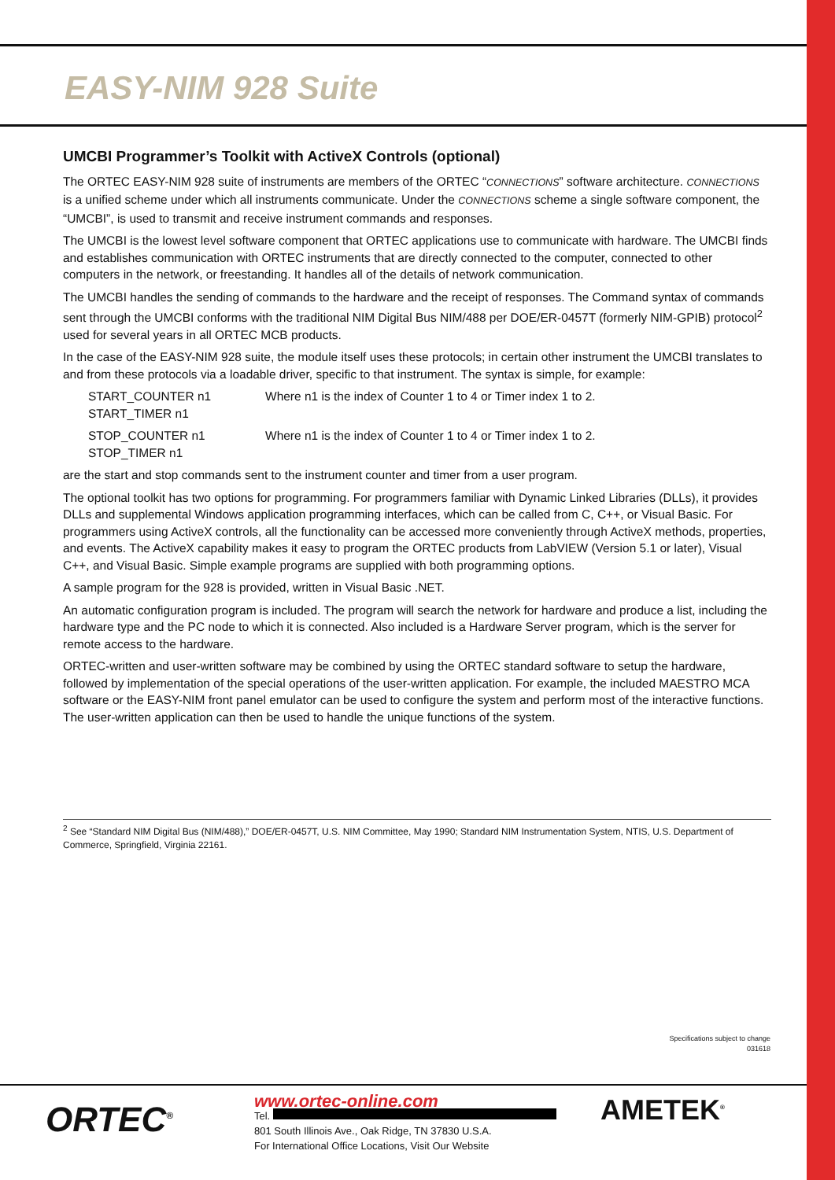EASY-NIM 928 Suite
UMCBI Programmer’s Toolkit with ActiveX Controls (optional)
The ORTEC EASY-NIM 928 suite of instruments are members of the ORTEC “CONNECTIONS” software architecture. CONNECTIONS is a unified scheme under which all instruments communicate. Under the CONNECTIONS scheme a single software component, the “UMCBI”, is used to transmit and receive instrument commands and responses.
The UMCBI is the lowest level software component that ORTEC applications use to communicate with hardware. The UMCBI finds and establishes communication with ORTEC instruments that are directly connected to the computer, connected to other computers in the network, or freestanding. It handles all of the details of network communication.
The UMCBI handles the sending of commands to the hardware and the receipt of responses. The Command syntax of commands sent through the UMCBI conforms with the traditional NIM Digital Bus NIM/488 per DOE/ER-0457T (formerly NIM-GPIB) protocol<sup>2</sup> used for several years in all ORTEC MCB products.
In the case of the EASY-NIM 928 suite, the module itself uses these protocols; in certain other instrument the UMCBI translates to and from these protocols via a loadable driver, specific to that instrument. The syntax is simple, for example:
START_COUNTER n1
START_TIMER n1
Where n1 is the index of Counter 1 to 4 or Timer index 1 to 2.
STOP_COUNTER n1
STOP_TIMER n1
Where n1 is the index of Counter 1 to 4 or Timer index 1 to 2.
are the start and stop commands sent to the instrument counter and timer from a user program.
The optional toolkit has two options for programming. For programmers familiar with Dynamic Linked Libraries (DLLs), it provides DLLs and supplemental Windows application programming interfaces, which can be called from C, C++, or Visual Basic. For programmers using ActiveX controls, all the functionality can be accessed more conveniently through ActiveX methods, properties, and events. The ActiveX capability makes it easy to program the ORTEC products from LabVIEW (Version 5.1 or later), Visual C++, and Visual Basic. Simple example programs are supplied with both programming options.
A sample program for the 928 is provided, written in Visual Basic .NET.
An automatic configuration program is included. The program will search the network for hardware and produce a list, including the hardware type and the PC node to which it is connected. Also included is a Hardware Server program, which is the server for remote access to the hardware.
ORTEC-written and user-written software may be combined by using the ORTEC standard software to setup the hardware, followed by implementation of the special operations of the user-written application. For example, the included MAESTRO MCA software or the EASY-NIM front panel emulator can be used to configure the system and perform most of the interactive functions. The user-written application can then be used to handle the unique functions of the system.
<sup>2</sup> See “Standard NIM Digital Bus (NIM/488),” DOE/ER-0457T, U.S. NIM Committee, May 1990; Standard NIM Instrumentation System, NTIS, U.S. Department of Commerce, Springfield, Virginia 22161.
Specifications subject to change
031618
ORTEC<sup>®</sup>
www.ortec-online.com
Tel.
801 South Illinois Ave., Oak Ridge, TN 37830 U.S.A.
For International Office Locations, Visit Our Website
AMETEK<sup>®</sup>